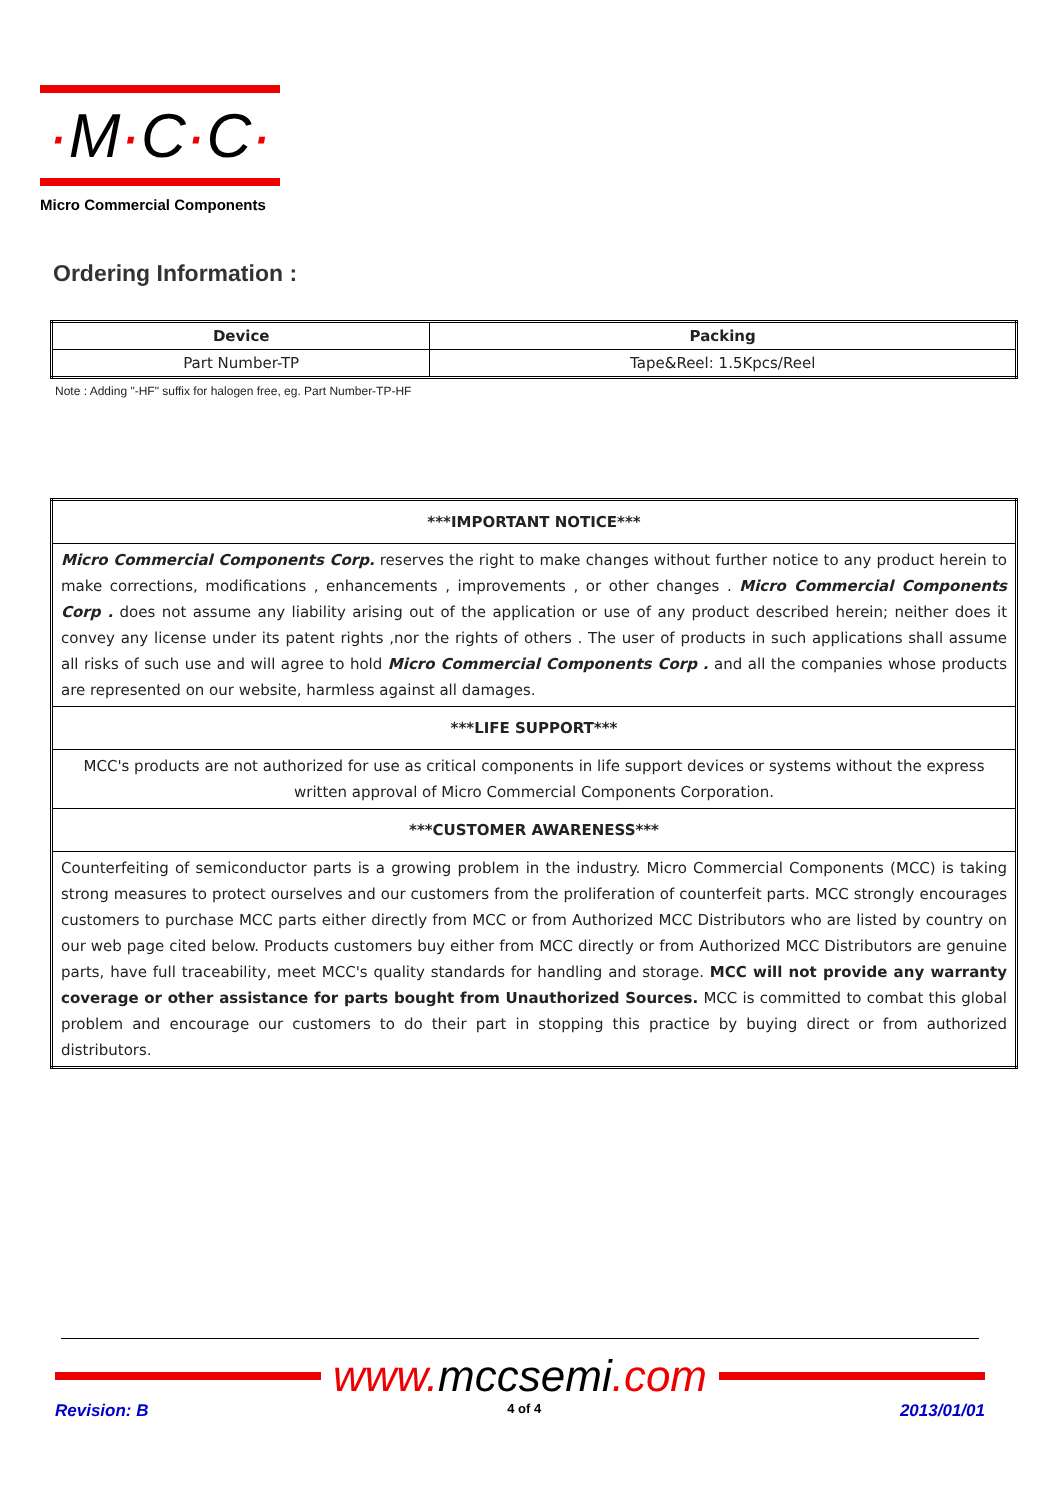·M·C·C·
Micro Commercial Components
Ordering Information :
| Device | Packing |
| --- | --- |
| Part Number-TP | Tape&Reel: 1.5Kpcs/Reel |
Note : Adding "-HF" suffix for halogen free, eg. Part Number-TP-HF
| ***IMPORTANT NOTICE*** |
| Micro Commercial Components Corp. reserves the right to make changes without further notice to any product herein to make corrections, modifications , enhancements , improvements , or other changes . Micro Commercial Components Corp . does not assume any liability arising out of the application or use of any product described herein; neither does it convey any license under its patent rights ,nor the rights of others . The user of products in such applications shall assume all risks of such use and will agree to hold Micro Commercial Components Corp . and all the companies whose products are represented on our website, harmless against all damages. |
| ***LIFE SUPPORT*** |
| MCC's products are not authorized for use as critical components in life support devices or systems without the express written approval of Micro Commercial Components Corporation. |
| ***CUSTOMER AWARENESS*** |
| Counterfeiting of semiconductor parts is a growing problem in the industry. Micro Commercial Components (MCC) is taking strong measures to protect ourselves and our customers from the proliferation of counterfeit parts. MCC strongly encourages customers to purchase MCC parts either directly from MCC or from Authorized MCC Distributors who are listed by country on our web page cited below. Products customers buy either from MCC directly or from Authorized MCC Distributors are genuine parts, have full traceability, meet MCC's quality standards for handling and storage. MCC will not provide any warranty coverage or other assistance for parts bought from Unauthorized Sources. MCC is committed to combat this global problem and encourage our customers to do their part in stopping this practice by buying direct or from authorized distributors. |
www. mccsemi.com
Revision: B 4 of 4 2013/01/01